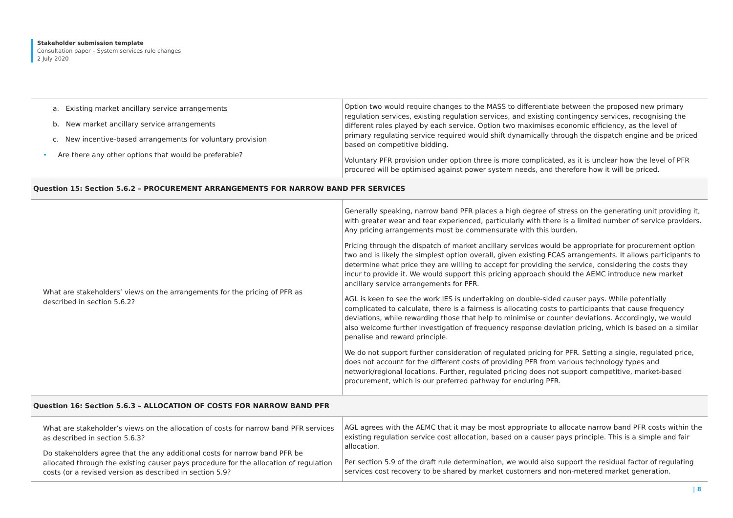Stakeholder submission template
Consultation paper – System services rule changes
2 July 2020
| a. Existing market ancillary service arrangements b. New market ancillary service arrangements c. New incentive-based arrangements for voluntary provision • Are there any other options that would be preferable? | Option two would require changes to the MASS to differentiate between the proposed new primary regulation services, existing regulation services, and existing contingency services, recognising the different roles played by each service. Option two maximises economic efficiency, as the level of primary regulating service required would shift dynamically through the dispatch engine and be priced based on competitive bidding. Voluntary PFR provision under option three is more complicated, as it is unclear how the level of PFR procured will be optimised against power system needs, and therefore how it will be priced. |
| Question 15: Section 5.6.2 – PROCUREMENT ARRANGEMENTS FOR NARROW BAND PFR SERVICES | |
| What are stakeholders’ views on the arrangements for the pricing of PFR as described in section 5.6.2? | Generally speaking, narrow band PFR places a high degree of stress on the generating unit providing it, with greater wear and tear experienced, particularly with there is a limited number of service providers. Any pricing arrangements must be commensurate with this burden. Pricing through the dispatch of market ancillary services would be appropriate for procurement option two and is likely the simplest option overall, given existing FCAS arrangements. It allows participants to determine what price they are willing to accept for providing the service, considering the costs they incur to provide it. We would support this pricing approach should the AEMC introduce new market ancillary service arrangements for PFR. AGL is keen to see the work IES is undertaking on double-sided causer pays. While potentially complicated to calculate, there is a fairness is allocating costs to participants that cause frequency deviations, while rewarding those that help to minimise or counter deviations. Accordingly, we would also welcome further investigation of frequency response deviation pricing, which is based on a similar penalise and reward principle. We do not support further consideration of regulated pricing for PFR. Setting a single, regulated price, does not account for the different costs of providing PFR from various technology types and network/regional locations. Further, regulated pricing does not support competitive, market-based procurement, which is our preferred pathway for enduring PFR. |
| Question 16: Section 5.6.3 – ALLOCATION OF COSTS FOR NARROW BAND PFR | |
| What are stakeholder’s views on the allocation of costs for narrow band PFR services as described in section 5.6.3? Do stakeholders agree that the any additional costs for narrow band PFR be allocated through the existing causer pays procedure for the allocation of regulation costs (or a revised version as described in section 5.9? | AGL agrees with the AEMC that it may be most appropriate to allocate narrow band PFR costs within the existing regulation service cost allocation, based on a causer pays principle. This is a simple and fair allocation. Per section 5.9 of the draft rule determination, we would also support the residual factor of regulating services cost recovery to be shared by market customers and non-metered market generation. |
| 8